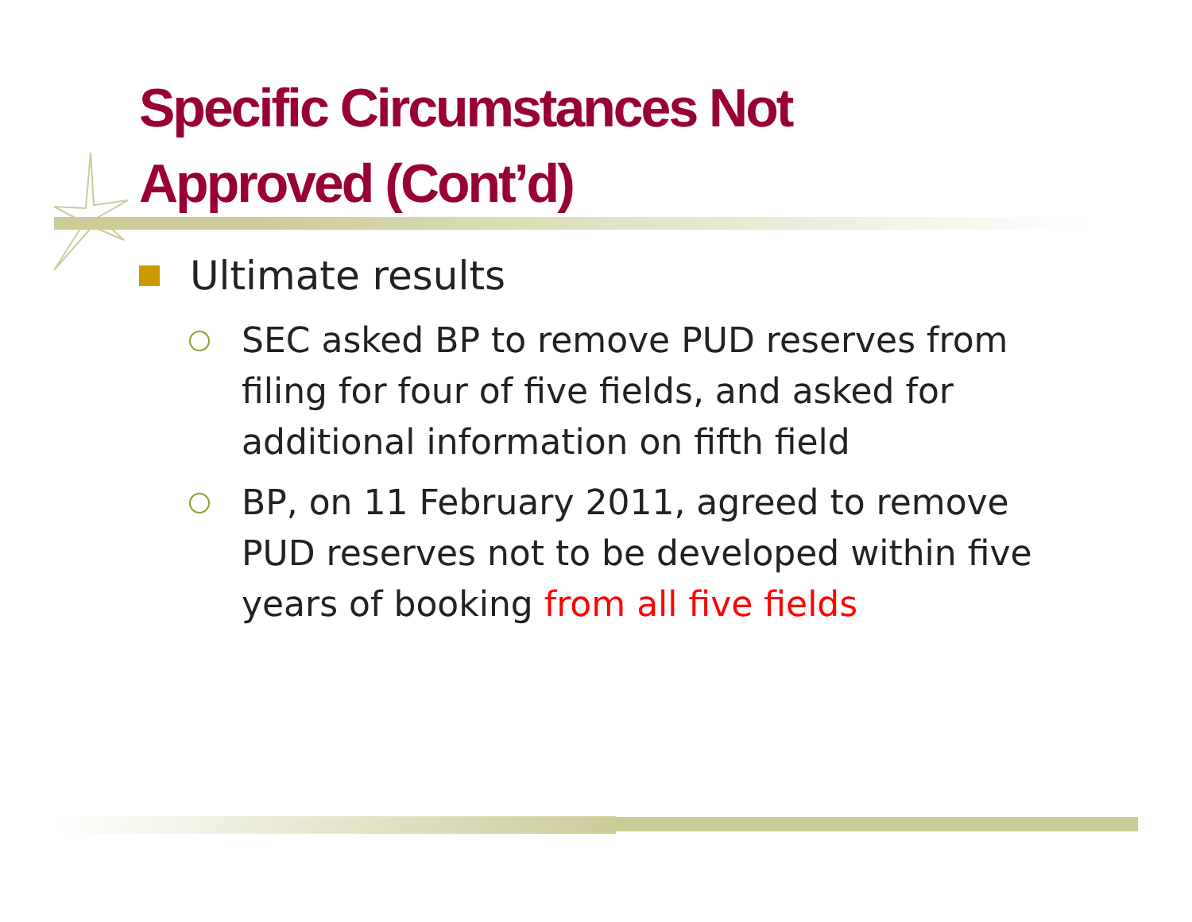Specific Circumstances Not Approved (Cont’d)
Ultimate results
SEC asked BP to remove PUD reserves from filing for four of five fields, and asked for additional information on fifth field
BP, on 11 February 2011, agreed to remove PUD reserves not to be developed within five years of booking from all five fields